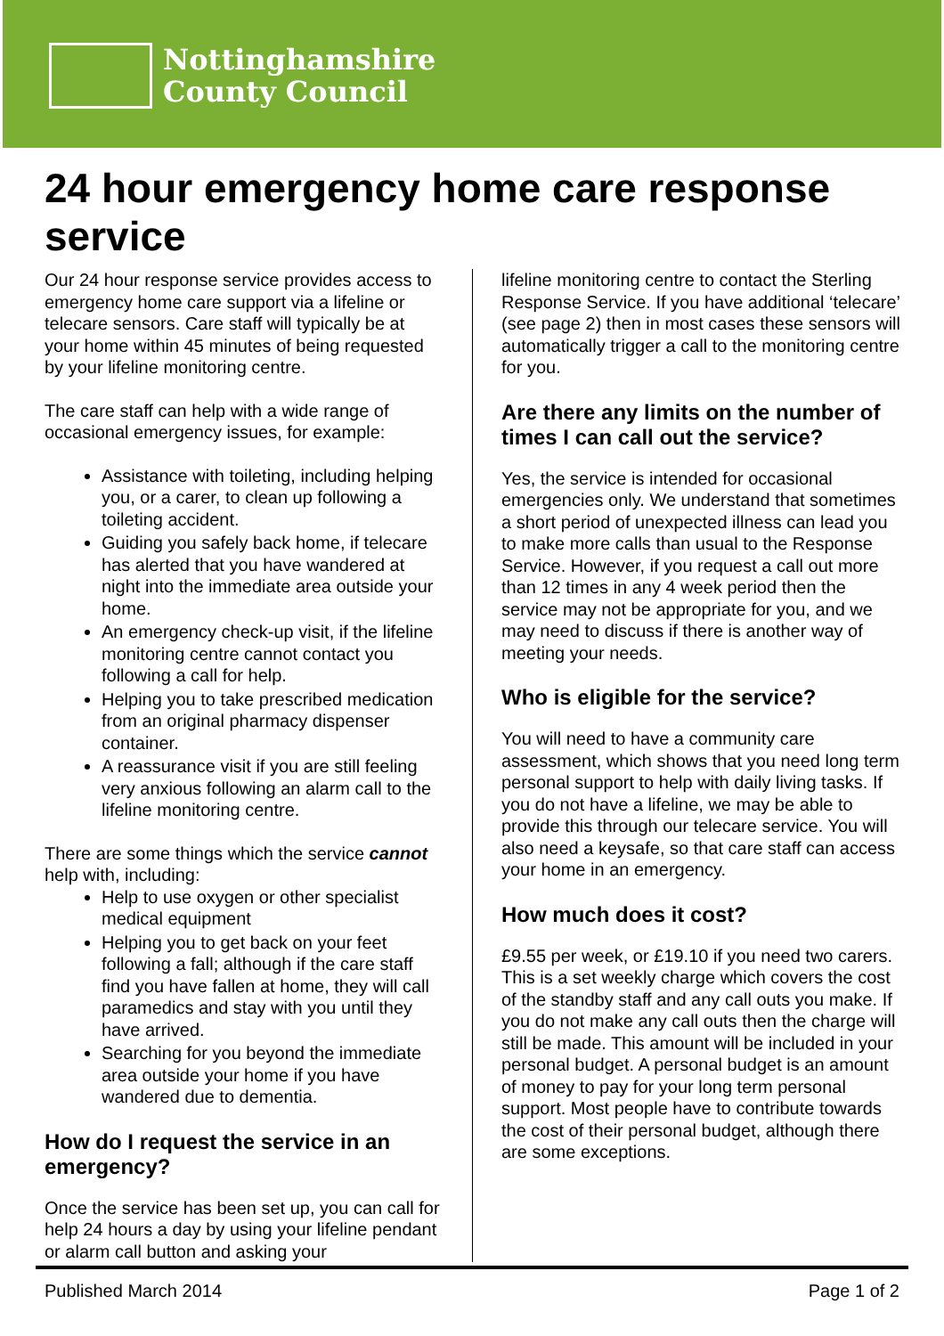Nottinghamshire
County Council
24 hour emergency home care response service
Our 24 hour response service provides access to emergency home care support via a lifeline or telecare sensors. Care staff will typically be at your home within 45 minutes of being requested by your lifeline monitoring centre.
The care staff can help with a wide range of occasional emergency issues, for example:
Assistance with toileting, including helping you, or a carer, to clean up following a toileting accident.
Guiding you safely back home, if telecare has alerted that you have wandered at night into the immediate area outside your home.
An emergency check-up visit, if the lifeline monitoring centre cannot contact you following a call for help.
Helping you to take prescribed medication from an original pharmacy dispenser container.
A reassurance visit if you are still feeling very anxious following an alarm call to the lifeline monitoring centre.
There are some things which the service cannot help with, including:
Help to use oxygen or other specialist medical equipment
Helping you to get back on your feet following a fall; although if the care staff find you have fallen at home, they will call paramedics and stay with you until they have arrived.
Searching for you beyond the immediate area outside your home if you have wandered due to dementia.
How do I request the service in an emergency?
Once the service has been set up, you can call for help 24 hours a day by using your lifeline pendant or alarm call button and asking your
lifeline monitoring centre to contact the Sterling Response Service. If you have additional ‘telecare’ (see page 2) then in most cases these sensors will automatically trigger a call to the monitoring centre for you.
Are there any limits on the number of times I can call out the service?
Yes, the service is intended for occasional emergencies only. We understand that sometimes a short period of unexpected illness can lead you to make more calls than usual to the Response Service. However, if you request a call out more than 12 times in any 4 week period then the service may not be appropriate for you, and we may need to discuss if there is another way of meeting your needs.
Who is eligible for the service?
You will need to have a community care assessment, which shows that you need long term personal support to help with daily living tasks. If you do not have a lifeline, we may be able to provide this through our telecare service. You will also need a keysafe, so that care staff can access your home in an emergency.
How much does it cost?
£9.55 per week, or £19.10 if you need two carers. This is a set weekly charge which covers the cost of the standby staff and any call outs you make. If you do not make any call outs then the charge will still be made. This amount will be included in your personal budget. A personal budget is an amount of money to pay for your long term personal support. Most people have to contribute towards the cost of their personal budget, although there are some exceptions.
Published March 2014 Page 1 of 2